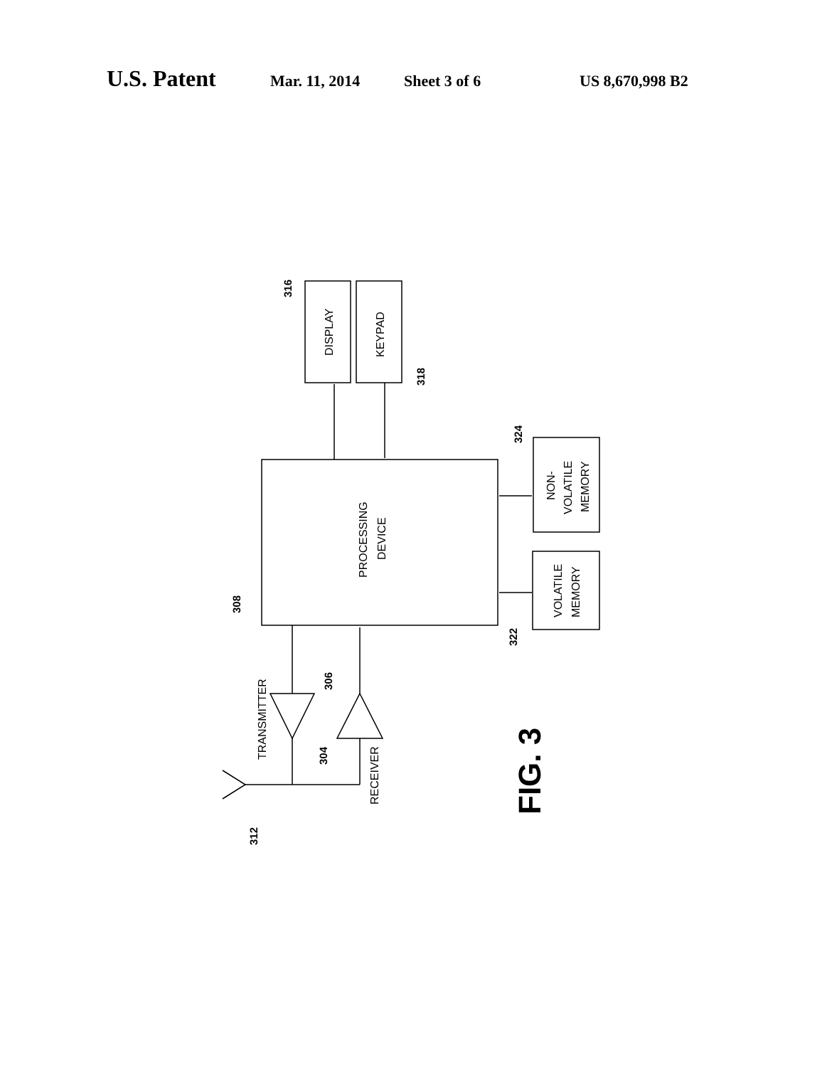U.S. Patent Mar. 11, 2014 Sheet 3 of 6 US 8,670,998 B2
DISPLAY
KEYPAD
PROCESSING
DEVICE
NON-
VOLATILE
MEMORY
VOLATILE
MEMORY
TRANSMITTER
RECEIVER
316
318
324
322
308
306
304
312
FIG. 3